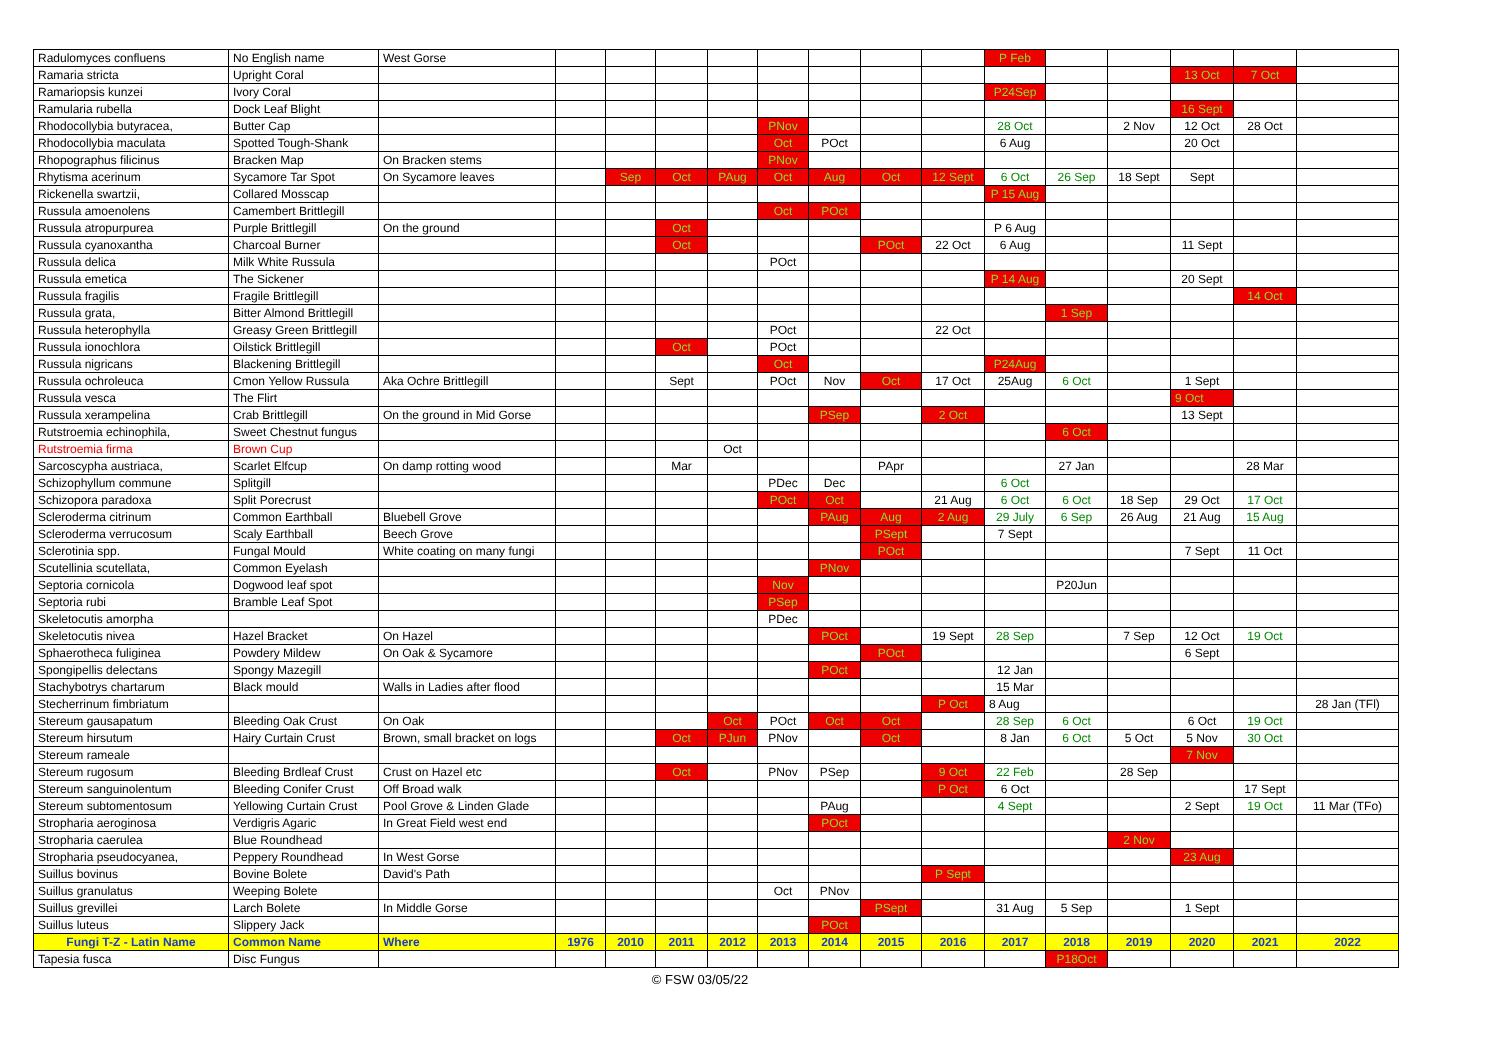| Radulomyces confluens | No English name | West Gorse | | | | | | | | | P Feb | | | | | |
| Ramaria stricta | Upright Coral | | | | | | | | | | | | | 13 Oct | 7 Oct | |
| Ramariopsis kunzei | Ivory Coral | | | | | | | | | | P24Sep | | | | | |
| Ramularia rubella | Dock Leaf Blight | | | | | | | | | | | | | 16 Sept | | |
| Rhodocollybia butyracea, | Butter Cap | | | | | | PNov | | | | 28 Oct | | 2 Nov | 12 Oct | 28 Oct | |
| Rhodocollybia maculata | Spotted Tough-Shank | | | | | | Oct | POct | | | 6 Aug | | | 20 Oct | | |
| Rhopographus filicinus | Bracken Map | On Bracken stems | | | | | PNov | | | | | | | | | |
| Rhytisma acerinum | Sycamore Tar Spot | On Sycamore leaves | | Sep | Oct | PAug | Oct | Aug | Oct | 12 Sept | 6 Oct | 26 Sep | 18 Sept | Sept | | |
| Rickenella swartzii, | Collared Mosscap | | | | | | | | | | P 15 Aug | | | | | |
| Russula amoenolens | Camembert Brittlegill | | | | | | Oct | POct | | | | | | | | |
| Russula atropurpurea | Purple Brittlegill | On the ground | | | Oct | | | | | | P 6 Aug | | | | | |
| Russula cyanoxantha | Charcoal Burner | | | | Oct | | | | POct | 22 Oct | 6 Aug | | | 11 Sept | | |
| Russula delica | Milk White Russula | | | | | | POct | | | | | | | | | |
| Russula emetica | The Sickener | | | | | | | | | | P 14 Aug | | | 20 Sept | | |
| Russula fragilis | Fragile Brittlegill | | | | | | | | | | | | | | 14 Oct | |
| Russula grata, | Bitter Almond Brittlegill | | | | | | | | | | | 1 Sep | | | | |
| Russula heterophylla | Greasy Green Brittlegill | | | | | | POct | | | 22 Oct | | | | | | |
| Russula ionochlora | Oilstick Brittlegill | | | | Oct | | POct | | | | | | | | | |
| Russula nigricans | Blackening Brittlegill | | | | | | Oct | | | | P24Aug | | | | | |
| Russula ochroleuca | Cmon Yellow Russula | Aka Ochre Brittlegill | | | Sept | | POct | Nov | Oct | 17 Oct | 25Aug | 6 Oct | | 1 Sept | | |
| Russula vesca | The Flirt | | | | | | | | | | | | | 9 Oct | | |
| Russula xerampelina | Crab Brittlegill | On the ground in Mid Gorse | | | | | | PSep | | 2 Oct | | | | 13 Sept | | |
| Rutstroemia echinophila, | Sweet Chestnut fungus | | | | | | | | | | | 6 Oct | | | | |
| Rutstroemia firma | Brown Cup | | | | | Oct | | | | | | | | | | |
| Sarcoscypha austriaca, | Scarlet Elfcup | On damp rotting wood | | | Mar | | | | PApr | | | 27 Jan | | | 28 Mar | |
| Schizophyllum commune | Splitgill | | | | | | PDec | Dec | | | 6 Oct | | | | | |
| Schizopora paradoxa | Split Porecrust | | | | | | POct | Oct | | 21 Aug | 6 Oct | 6 Oct | 18 Sep | 29 Oct | 17 Oct | |
| Scleroderma citrinum | Common Earthball | Bluebell Grove | | | | | | PAug | Aug | 2 Aug | 29 July | 6 Sep | 26 Aug | 21 Aug | 15 Aug | |
| Scleroderma verrucosum | Scaly Earthball | Beech Grove | | | | | | | PSept | | 7 Sept | | | | | |
| Sclerotinia spp. | Fungal Mould | White coating on many fungi | | | | | | | POct | | | | | 7 Sept | 11 Oct | |
| Scutellinia scutellata, | Common Eyelash | | | | | | | PNov | | | | | | | | |
| Septoria cornicola | Dogwood leaf spot | | | | | | Nov | | | | | P20Jun | | | | |
| Septoria rubi | Bramble Leaf Spot | | | | | | PSep | | | | | | | | | |
| Skeletocutis amorpha | | | | | | | PDec | | | | | | | | | |
| Skeletocutis nivea | Hazel Bracket | On Hazel | | | | | | POct | | 19 Sept | 28 Sep | | 7 Sep | 12 Oct | 19 Oct | |
| Sphaerotheca fuliginea | Powdery Mildew | On Oak & Sycamore | | | | | | | POct | | | | | 6 Sept | | |
| Spongipellis delectans | Spongy Mazegill | | | | | | | POct | | | 12 Jan | | | | | |
| Stachybotrys chartarum | Black mould | Walls in Ladies after flood | | | | | | | | | 15 Mar | | | | | |
| Stecherrinum fimbriatum | | | | | | | | | | P Oct | 8 Aug | | | | | 28 Jan (TFl) |
| Stereum gausapatum | Bleeding Oak Crust | On Oak | | | | Oct | POct | Oct | Oct | | 28 Sep | 6 Oct | | 6 Oct | 19 Oct | |
| Stereum hirsutum | Hairy Curtain Crust | Brown, small bracket on logs | | | Oct | PJun | PNov | | Oct | | 8 Jan | 6 Oct | 5 Oct | 5 Nov | 30 Oct | |
| Stereum rameale | | | | | | | | | | | | | | 7 Nov | | |
| Stereum rugosum | Bleeding Brdleaf Crust | Crust on Hazel etc | | | Oct | | PNov | PSep | | 9 Oct | 22 Feb | | 28 Sep | | | |
| Stereum sanguinolentum | Bleeding Conifer Crust | Off Broad walk | | | | | | | | P Oct | 6 Oct | | | | 17 Sept | |
| Stereum subtomentosum | Yellowing Curtain Crust | Pool Grove & Linden Glade | | | | | | PAug | | | 4 Sept | | | 2 Sept | 19 Oct | 11 Mar (TFo) |
| Stropharia aeroginosa | Verdigris Agaric | In Great Field west end | | | | | | POct | | | | | | | | |
| Stropharia caerulea | Blue Roundhead | | | | | | | | | | | | 2 Nov | | | |
| Stropharia pseudocyanea, | Peppery Roundhead | In West Gorse | | | | | | | | | | | | 23 Aug | | |
| Suillus bovinus | Bovine Bolete | David's Path | | | | | | | | P Sept | | | | | | |
| Suillus granulatus | Weeping Bolete | | | | | | Oct | PNov | | | | | | | | |
| Suillus grevillei | Larch Bolete | In Middle Gorse | | | | | | | PSept | | 31 Aug | 5 Sep | | 1 Sept | | |
| Suillus luteus | Slippery Jack | | | | | | | POct | | | | | | | | |
| Fungi T-Z - Latin Name | Common Name | Where | 1976 | 2010 | 2011 | 2012 | 2013 | 2014 | 2015 | 2016 | 2017 | 2018 | 2019 | 2020 | 2021 | 2022 |
| Tapesia fusca | Disc Fungus | | | | | | | | | | | P18Oct | | | | |
© FSW 03/05/22